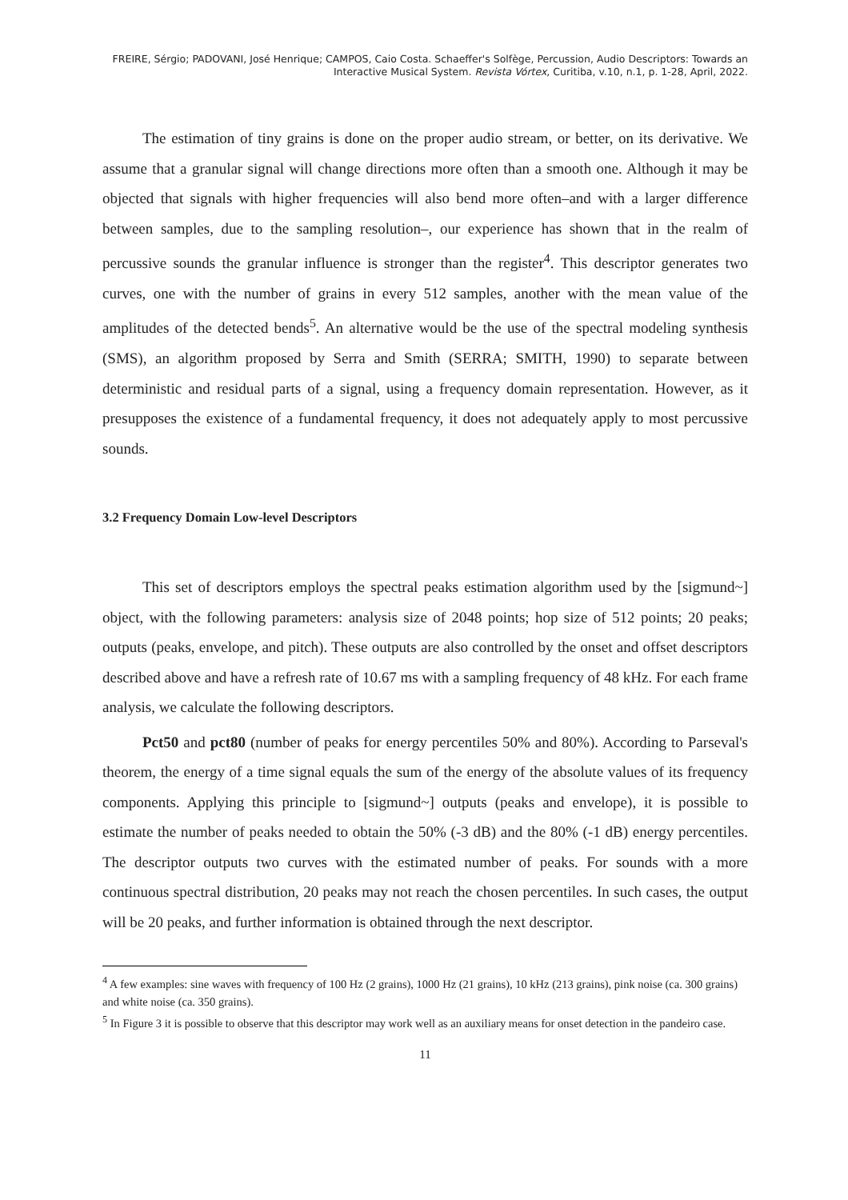FREIRE, Sérgio; PADOVANI, José Henrique; CAMPOS, Caio Costa. Schaeffer's Solfège, Percussion, Audio Descriptors: Towards an Interactive Musical System. Revista Vórtex, Curitiba, v.10, n.1, p. 1-28, April, 2022.
The estimation of tiny grains is done on the proper audio stream, or better, on its derivative. We assume that a granular signal will change directions more often than a smooth one. Although it may be objected that signals with higher frequencies will also bend more often–and with a larger difference between samples, due to the sampling resolution–, our experience has shown that in the realm of percussive sounds the granular influence is stronger than the register<sup>4</sup>. This descriptor generates two curves, one with the number of grains in every 512 samples, another with the mean value of the amplitudes of the detected bends<sup>5</sup>. An alternative would be the use of the spectral modeling synthesis (SMS), an algorithm proposed by Serra and Smith (SERRA; SMITH, 1990) to separate between deterministic and residual parts of a signal, using a frequency domain representation. However, as it presupposes the existence of a fundamental frequency, it does not adequately apply to most percussive sounds.
3.2 Frequency Domain Low-level Descriptors
This set of descriptors employs the spectral peaks estimation algorithm used by the [sigmund~] object, with the following parameters: analysis size of 2048 points; hop size of 512 points; 20 peaks; outputs (peaks, envelope, and pitch). These outputs are also controlled by the onset and offset descriptors described above and have a refresh rate of 10.67 ms with a sampling frequency of 48 kHz. For each frame analysis, we calculate the following descriptors.
Pct50 and pct80 (number of peaks for energy percentiles 50% and 80%). According to Parseval's theorem, the energy of a time signal equals the sum of the energy of the absolute values of its frequency components. Applying this principle to [sigmund~] outputs (peaks and envelope), it is possible to estimate the number of peaks needed to obtain the 50% (-3 dB) and the 80% (-1 dB) energy percentiles. The descriptor outputs two curves with the estimated number of peaks. For sounds with a more continuous spectral distribution, 20 peaks may not reach the chosen percentiles. In such cases, the output will be 20 peaks, and further information is obtained through the next descriptor.
<sup>4</sup> A few examples: sine waves with frequency of 100 Hz (2 grains), 1000 Hz (21 grains), 10 kHz (213 grains), pink noise (ca. 300 grains) and white noise (ca. 350 grains).
<sup>5</sup> In Figure 3 it is possible to observe that this descriptor may work well as an auxiliary means for onset detection in the pandeiro case.
11